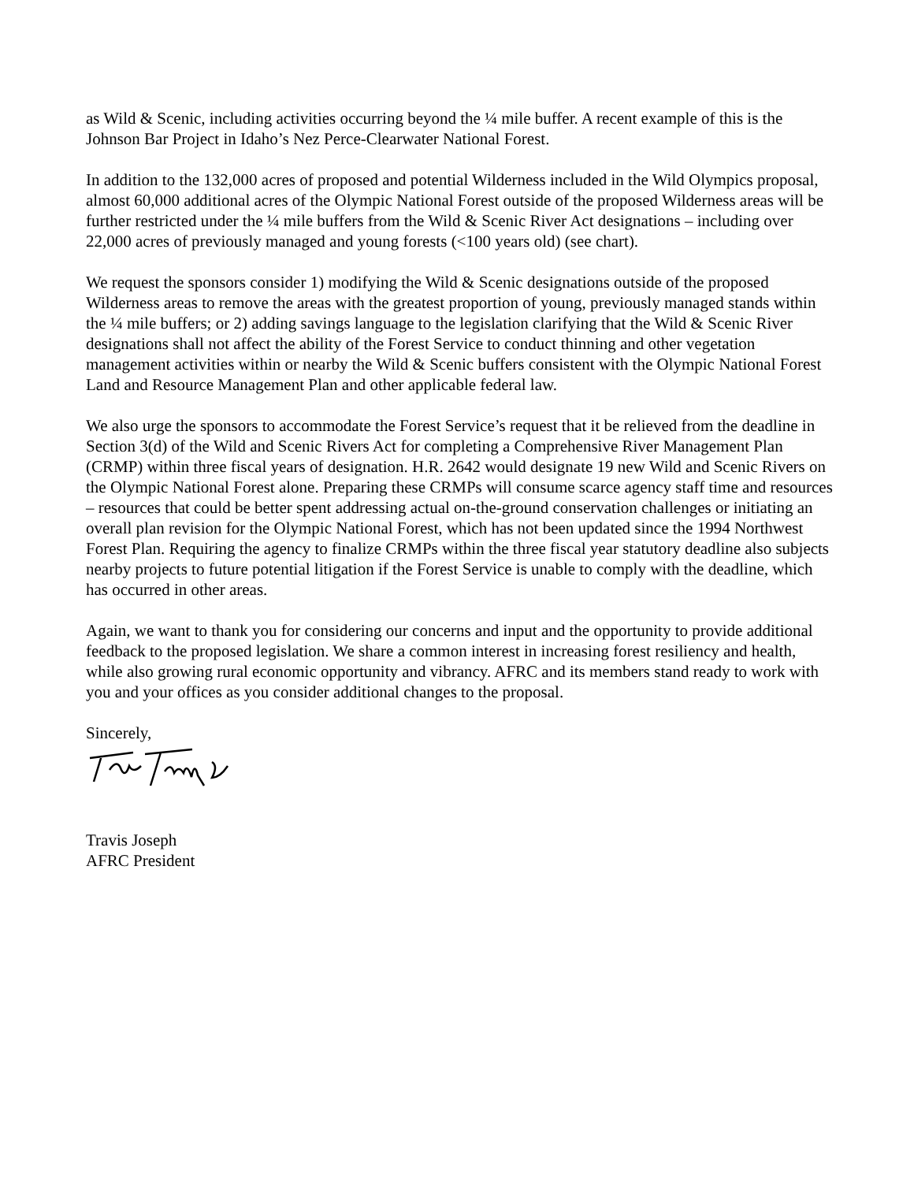as Wild & Scenic, including activities occurring beyond the ¼ mile buffer. A recent example of this is the Johnson Bar Project in Idaho’s Nez Perce-Clearwater National Forest.
In addition to the 132,000 acres of proposed and potential Wilderness included in the Wild Olympics proposal, almost 60,000 additional acres of the Olympic National Forest outside of the proposed Wilderness areas will be further restricted under the ¼ mile buffers from the Wild & Scenic River Act designations – including over 22,000 acres of previously managed and young forests (<100 years old) (see chart).
We request the sponsors consider 1) modifying the Wild & Scenic designations outside of the proposed Wilderness areas to remove the areas with the greatest proportion of young, previously managed stands within the ¼ mile buffers; or 2) adding savings language to the legislation clarifying that the Wild & Scenic River designations shall not affect the ability of the Forest Service to conduct thinning and other vegetation management activities within or nearby the Wild & Scenic buffers consistent with the Olympic National Forest Land and Resource Management Plan and other applicable federal law.
We also urge the sponsors to accommodate the Forest Service’s request that it be relieved from the deadline in Section 3(d) of the Wild and Scenic Rivers Act for completing a Comprehensive River Management Plan (CRMP) within three fiscal years of designation. H.R. 2642 would designate 19 new Wild and Scenic Rivers on the Olympic National Forest alone. Preparing these CRMPs will consume scarce agency staff time and resources – resources that could be better spent addressing actual on-the-ground conservation challenges or initiating an overall plan revision for the Olympic National Forest, which has not been updated since the 1994 Northwest Forest Plan. Requiring the agency to finalize CRMPs within the three fiscal year statutory deadline also subjects nearby projects to future potential litigation if the Forest Service is unable to comply with the deadline, which has occurred in other areas.
Again, we want to thank you for considering our concerns and input and the opportunity to provide additional feedback to the proposed legislation. We share a common interest in increasing forest resiliency and health, while also growing rural economic opportunity and vibrancy. AFRC and its members stand ready to work with you and your offices as you consider additional changes to the proposal.
Sincerely,
Travis Joseph
AFRC President